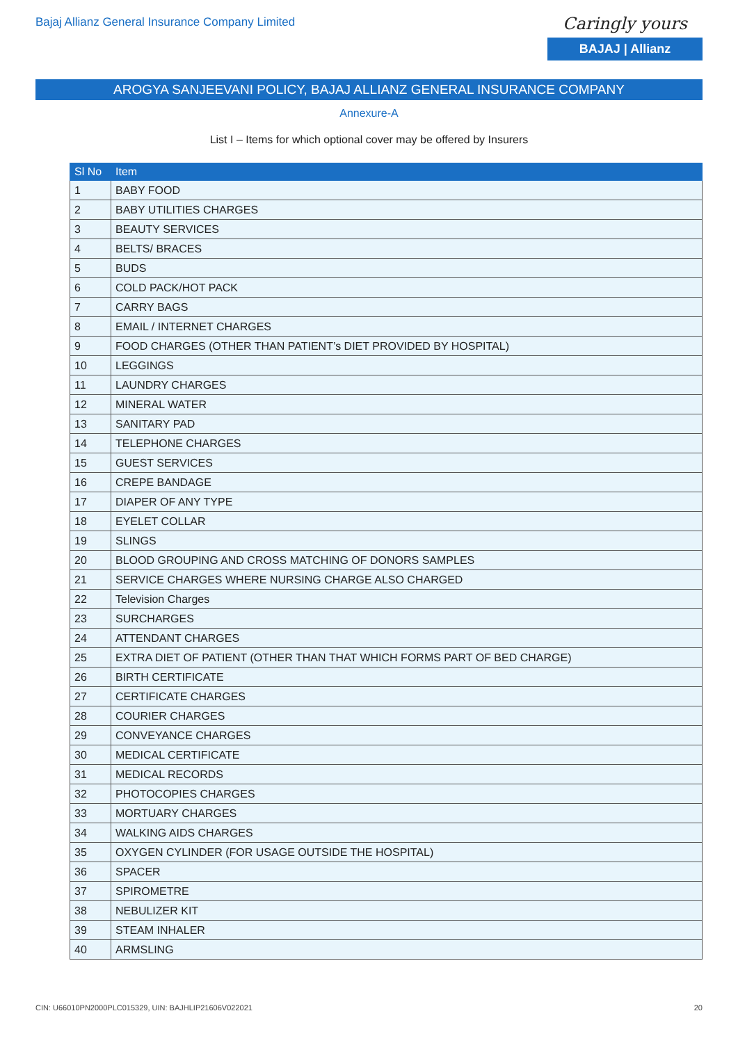Bajaj Allianz General Insurance Company Limited
Caringly yours
BAJAJ | Allianz
AROGYA SANJEEVANI POLICY, BAJAJ ALLIANZ GENERAL INSURANCE COMPANY
Annexure-A
List I – Items for which optional cover may be offered by Insurers
| Sl No | Item |
| --- | --- |
| 1 | BABY FOOD |
| 2 | BABY UTILITIES CHARGES |
| 3 | BEAUTY SERVICES |
| 4 | BELTS/ BRACES |
| 5 | BUDS |
| 6 | COLD PACK/HOT PACK |
| 7 | CARRY BAGS |
| 8 | EMAIL / INTERNET CHARGES |
| 9 | FOOD CHARGES (OTHER THAN PATIENT’s DIET PROVIDED BY HOSPITAL) |
| 10 | LEGGINGS |
| 11 | LAUNDRY CHARGES |
| 12 | MINERAL WATER |
| 13 | SANITARY PAD |
| 14 | TELEPHONE CHARGES |
| 15 | GUEST SERVICES |
| 16 | CREPE BANDAGE |
| 17 | DIAPER OF ANY TYPE |
| 18 | EYELET COLLAR |
| 19 | SLINGS |
| 20 | BLOOD GROUPING AND CROSS MATCHING OF DONORS SAMPLES |
| 21 | SERVICE CHARGES WHERE NURSING CHARGE ALSO CHARGED |
| 22 | Television Charges |
| 23 | SURCHARGES |
| 24 | ATTENDANT CHARGES |
| 25 | EXTRA DIET OF PATIENT (OTHER THAN THAT WHICH FORMS PART OF BED CHARGE) |
| 26 | BIRTH CERTIFICATE |
| 27 | CERTIFICATE CHARGES |
| 28 | COURIER CHARGES |
| 29 | CONVEYANCE CHARGES |
| 30 | MEDICAL CERTIFICATE |
| 31 | MEDICAL RECORDS |
| 32 | PHOTOCOPIES CHARGES |
| 33 | MORTUARY CHARGES |
| 34 | WALKING AIDS CHARGES |
| 35 | OXYGEN CYLINDER (FOR USAGE OUTSIDE THE HOSPITAL) |
| 36 | SPACER |
| 37 | SPIROMETRE |
| 38 | NEBULIZER KIT |
| 39 | STEAM INHALER |
| 40 | ARMSLING |
CIN: U66010PN2000PLC015329, UIN: BAJHLIP21606V022021 20